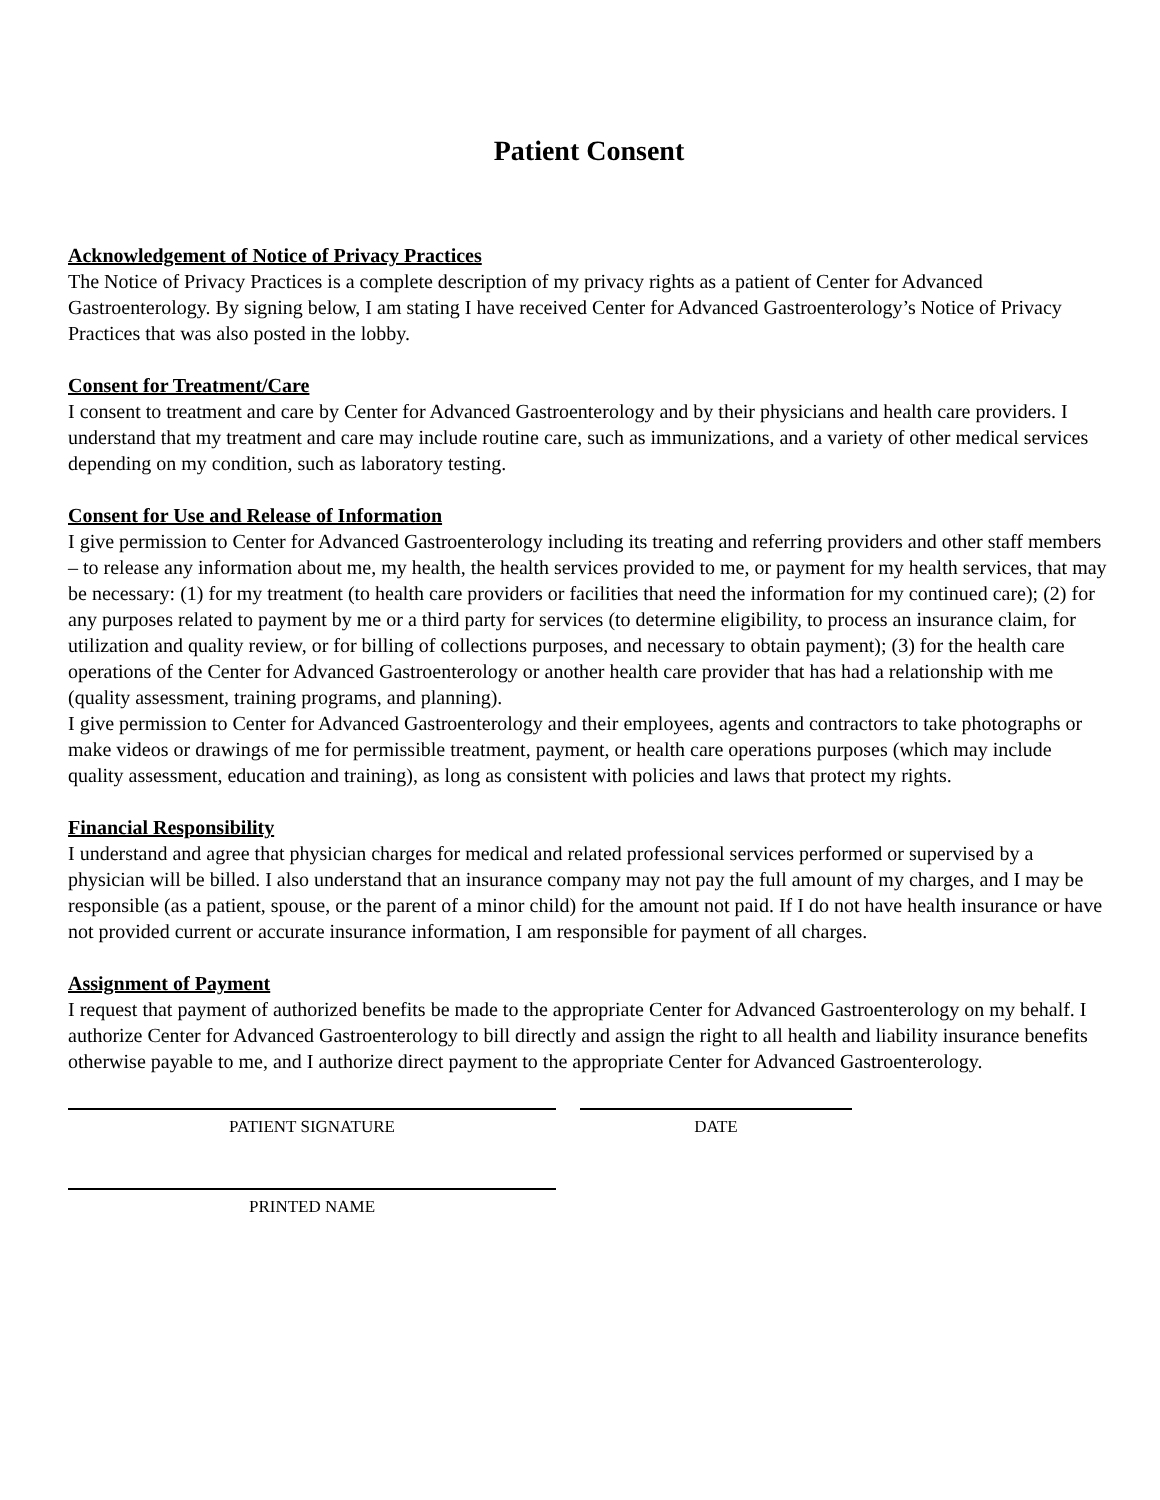Patient Consent
Acknowledgement of Notice of Privacy Practices
The Notice of Privacy Practices is a complete description of my privacy rights as a patient of Center for Advanced Gastroenterology. By signing below, I am stating I have received Center for Advanced Gastroenterology’s Notice of Privacy Practices that was also posted in the lobby.
Consent for Treatment/Care
I consent to treatment and care by Center for Advanced Gastroenterology and by their physicians and health care providers. I understand that my treatment and care may include routine care, such as immunizations, and a variety of other medical services depending on my condition, such as laboratory testing.
Consent for Use and Release of Information
I give permission to Center for Advanced Gastroenterology including its treating and referring providers and other staff members – to release any information about me, my health, the health services provided to me, or payment for my health services, that may be necessary: (1) for my treatment (to health care providers or facilities that need the information for my continued care); (2) for any purposes related to payment by me or a third party for services (to determine eligibility, to process an insurance claim, for utilization and quality review, or for billing of collections purposes, and necessary to obtain payment); (3) for the health care operations of the Center for Advanced Gastroenterology or another health care provider that has had a relationship with me (quality assessment, training programs, and planning).
I give permission to Center for Advanced Gastroenterology and their employees, agents and contractors to take photographs or make videos or drawings of me for permissible treatment, payment, or health care operations purposes (which may include quality assessment, education and training), as long as consistent with policies and laws that protect my rights.
Financial Responsibility
I understand and agree that physician charges for medical and related professional services performed or supervised by a physician will be billed. I also understand that an insurance company may not pay the full amount of my charges, and I may be responsible (as a patient, spouse, or the parent of a minor child) for the amount not paid. If I do not have health insurance or have not provided current or accurate insurance information, I am responsible for payment of all charges.
Assignment of Payment
I request that payment of authorized benefits be made to the appropriate Center for Advanced Gastroenterology on my behalf. I authorize Center for Advanced Gastroenterology to bill directly and assign the right to all health and liability insurance benefits otherwise payable to me, and I authorize direct payment to the appropriate Center for Advanced Gastroenterology.
PATIENT SIGNATURE DATE
PRINTED NAME